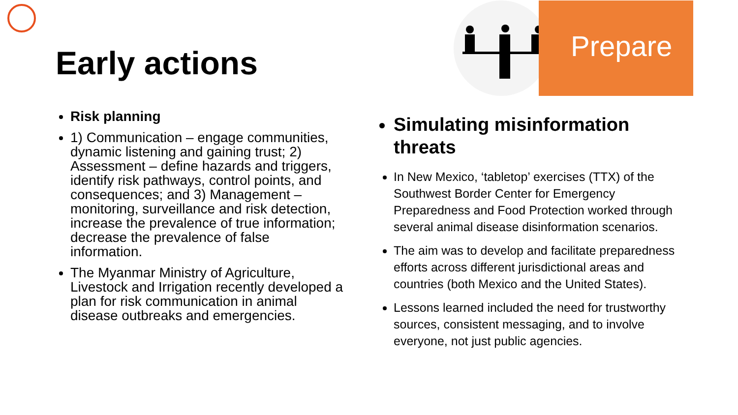Prepare
Early actions
Risk planning
1) Communication – engage communities, dynamic listening and gaining trust; 2) Assessment – define hazards and triggers, identify risk pathways, control points, and consequences; and 3) Management – monitoring, surveillance and risk detection, increase the prevalence of true information; decrease the prevalence of false information.
The Myanmar Ministry of Agriculture, Livestock and Irrigation recently developed a plan for risk communication in animal disease outbreaks and emergencies.
Simulating misinformation threats
In New Mexico, ‘tabletop’ exercises (TTX) of the Southwest Border Center for Emergency Preparedness and Food Protection worked through several animal disease disinformation scenarios.
The aim was to develop and facilitate preparedness efforts across different jurisdictional areas and countries (both Mexico and the United States).
Lessons learned included the need for trustworthy sources, consistent messaging, and to involve everyone, not just public agencies.